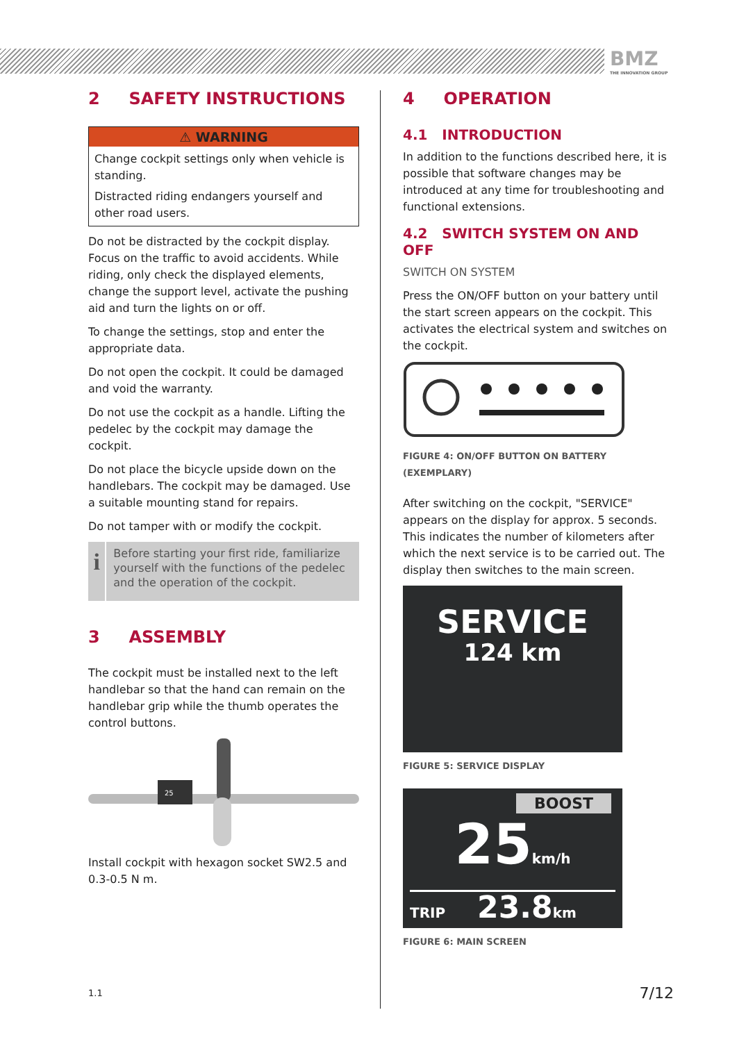BMZ
THE INNOVATION GROUP
2 SAFETY INSTRUCTIONS
⚠ WARNING
Change cockpit settings only when vehicle is standing.
Distracted riding endangers yourself and other road users.
Do not be distracted by the cockpit display. Focus on the traffic to avoid accidents. While riding, only check the displayed elements, change the support level, activate the pushing aid and turn the lights on or off.
To change the settings, stop and enter the appropriate data.
Do not open the cockpit. It could be damaged and void the warranty.
Do not use the cockpit as a handle. Lifting the pedelec by the cockpit may damage the cockpit.
Do not place the bicycle upside down on the handlebars. The cockpit may be damaged. Use a suitable mounting stand for repairs.
Do not tamper with or modify the cockpit.
i
Before starting your first ride, familiarize yourself with the functions of the pedelec and the operation of the cockpit.
3 ASSEMBLY
The cockpit must be installed next to the left handlebar so that the hand can remain on the handlebar grip while the thumb operates the control buttons.
25
Install cockpit with hexagon socket SW2.5 and 0.3-0.5 N m.
1.1
4 OPERATION
4.1 INTRODUCTION
In addition to the functions described here, it is possible that software changes may be introduced at any time for troubleshooting and functional extensions.
4.2 SWITCH SYSTEM ON AND OFF
SWITCH ON SYSTEM
Press the ON/OFF button on your battery until the start screen appears on the cockpit. This activates the electrical system and switches on the cockpit.
FIGURE 4: ON/OFF BUTTON ON BATTERY (EXEMPLARY)
After switching on the cockpit, "SERVICE" appears on the display for approx. 5 seconds. This indicates the number of kilometers after which the next service is to be carried out. The display then switches to the main screen.
SERVICE
124 km
FIGURE 5: SERVICE DISPLAY
BOOST
25km/h
TRIP 23.8km
FIGURE 6: MAIN SCREEN
7/12